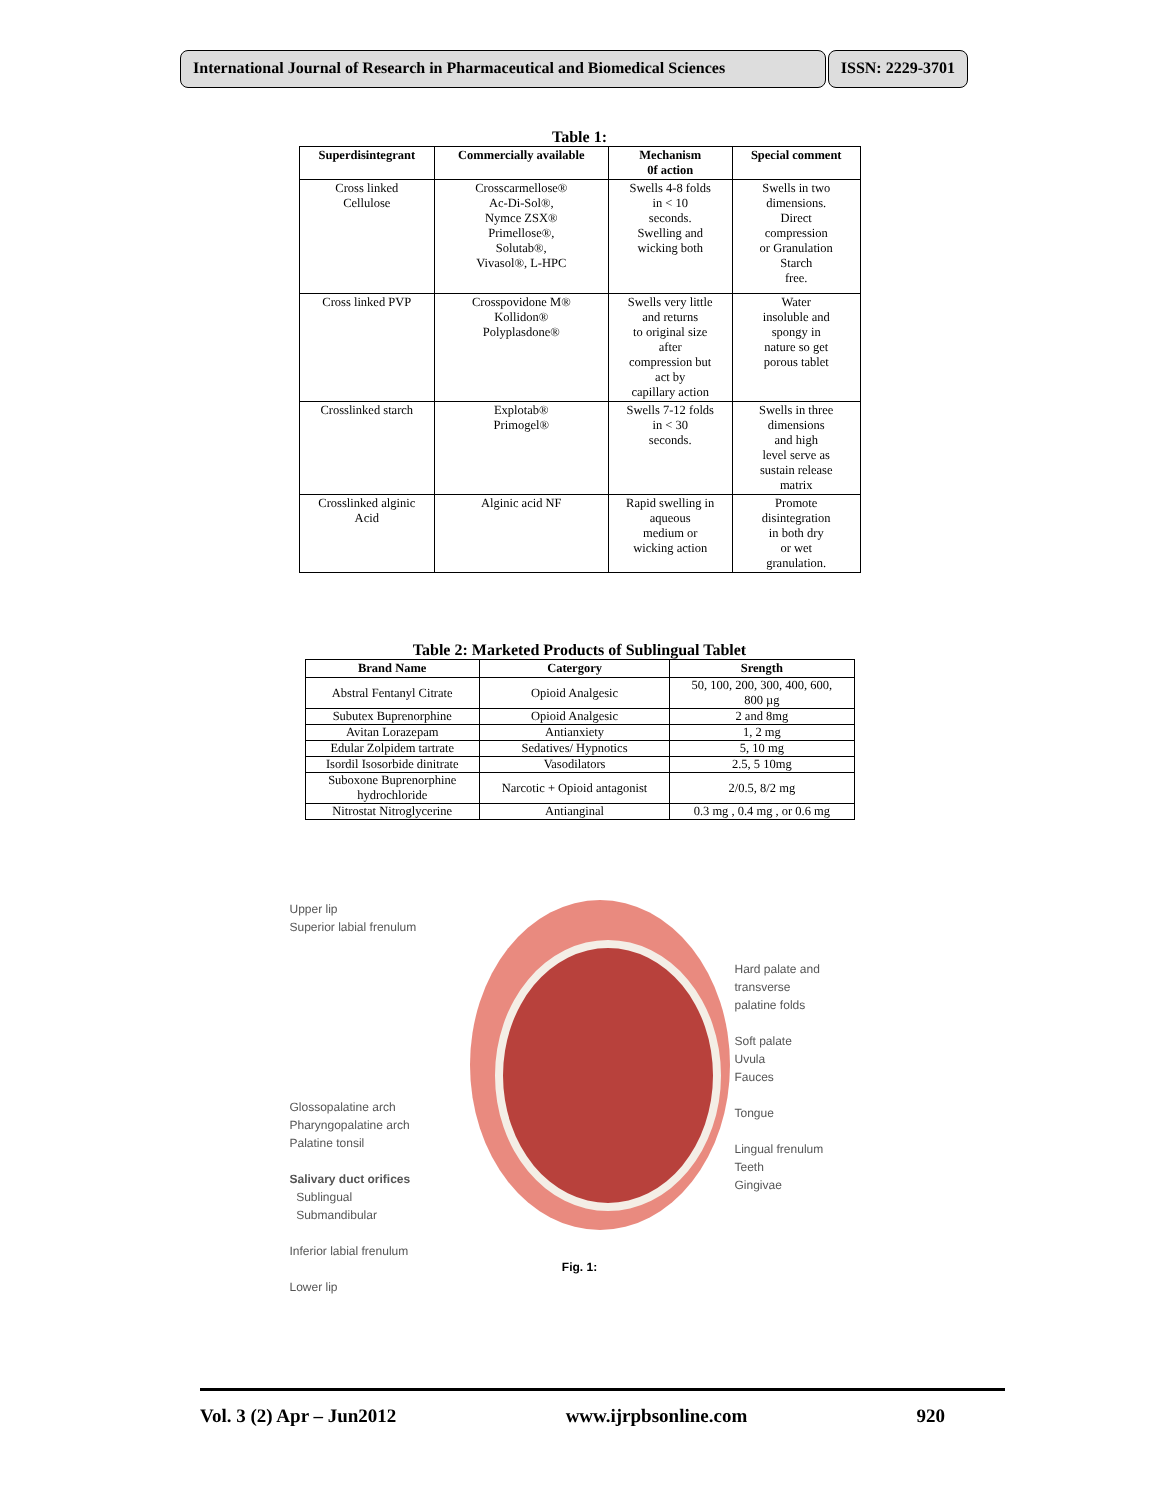International Journal of Research in Pharmaceutical and Biomedical Sciences
ISSN: 2229-3701
Table 1:
| Superdisintegrant | Commercially available | Mechanism 0f action | Special comment |
| --- | --- | --- | --- |
| Cross linked Cellulose | Crosscarmellose® Ac-Di-Sol®, Nymce ZSX® Primellose®, Solutab®, Vivasol®, L-HPC | Swells 4-8 folds in < 10 seconds. Swelling and wicking both | Swells in two dimensions. Direct compression or Granulation Starch free. |
| Cross linked PVP | Crosspovidone M® Kollidon® Polyplasdone® | Swells very little and returns to original size after compression but act by capillary action | Water insoluble and spongy in nature so get porous tablet |
| Crosslinked starch | Explotab® Primogel® | Swells 7-12 folds in < 30 seconds. | Swells in three dimensions and high level serve as sustain release matrix |
| Crosslinked alginic Acid | Alginic acid NF | Rapid swelling in aqueous medium or wicking action | Promote disintegration in both dry or wet granulation. |
Table 2: Marketed Products of Sublingual Tablet
| Brand Name | Catergory | Srength |
| --- | --- | --- |
| Abstral Fentanyl Citrate | Opioid Analgesic | 50, 100, 200, 300, 400, 600, 800 µg |
| Subutex Buprenorphine | Opioid Analgesic | 2 and 8mg |
| Avitan Lorazepam | Antianxiety | 1, 2 mg |
| Edular Zolpidem tartrate | Sedatives/ Hypnotics | 5, 10 mg |
| Isordil Isosorbide dinitrate | Vasodilators | 2.5, 5 10mg |
| Suboxone Buprenorphine hydrochloride | Narcotic + Opioid antagonist | 2/0.5, 8/2 mg |
| Nitrostat Nitroglycerine | Antianginal | 0.3 mg , 0.4 mg , or 0.6 mg |
Upper lip
Superior labial frenulum
Glossopalatine arch
Pharyngopalatine arch
Palatine tonsil
Salivary duct orifices
Sublingual
Submandibular
Inferior labial frenulum
Lower lip
Hard palate and
transverse
palatine folds
Soft palate
Uvula
Fauces
Tongue
Lingual frenulum
Teeth
Gingivae
Fig. 1:
Vol. 3 (2) Apr – Jun2012 www.ijrpbsonline.com 920